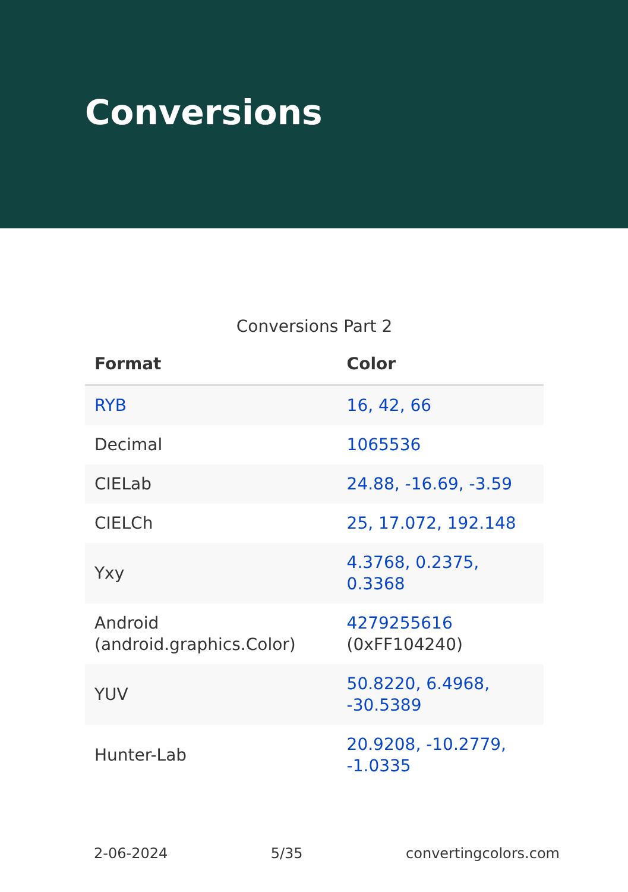Conversions
Conversions Part 2
| Format | Color |
| --- | --- |
| RYB | 16, 42, 66 |
| Decimal | 1065536 |
| CIELab | 24.88, -16.69, -3.59 |
| CIELCh | 25, 17.072, 192.148 |
| Yxy | 4.3768, 0.2375, 0.3368 |
| Android (android.graphics.Color) | 4279255616 (0xFF104240) |
| YUV | 50.8220, 6.4968, -30.5389 |
| Hunter-Lab | 20.9208, -10.2779, -1.0335 |
2-06-2024 5/35 convertingcolors.com